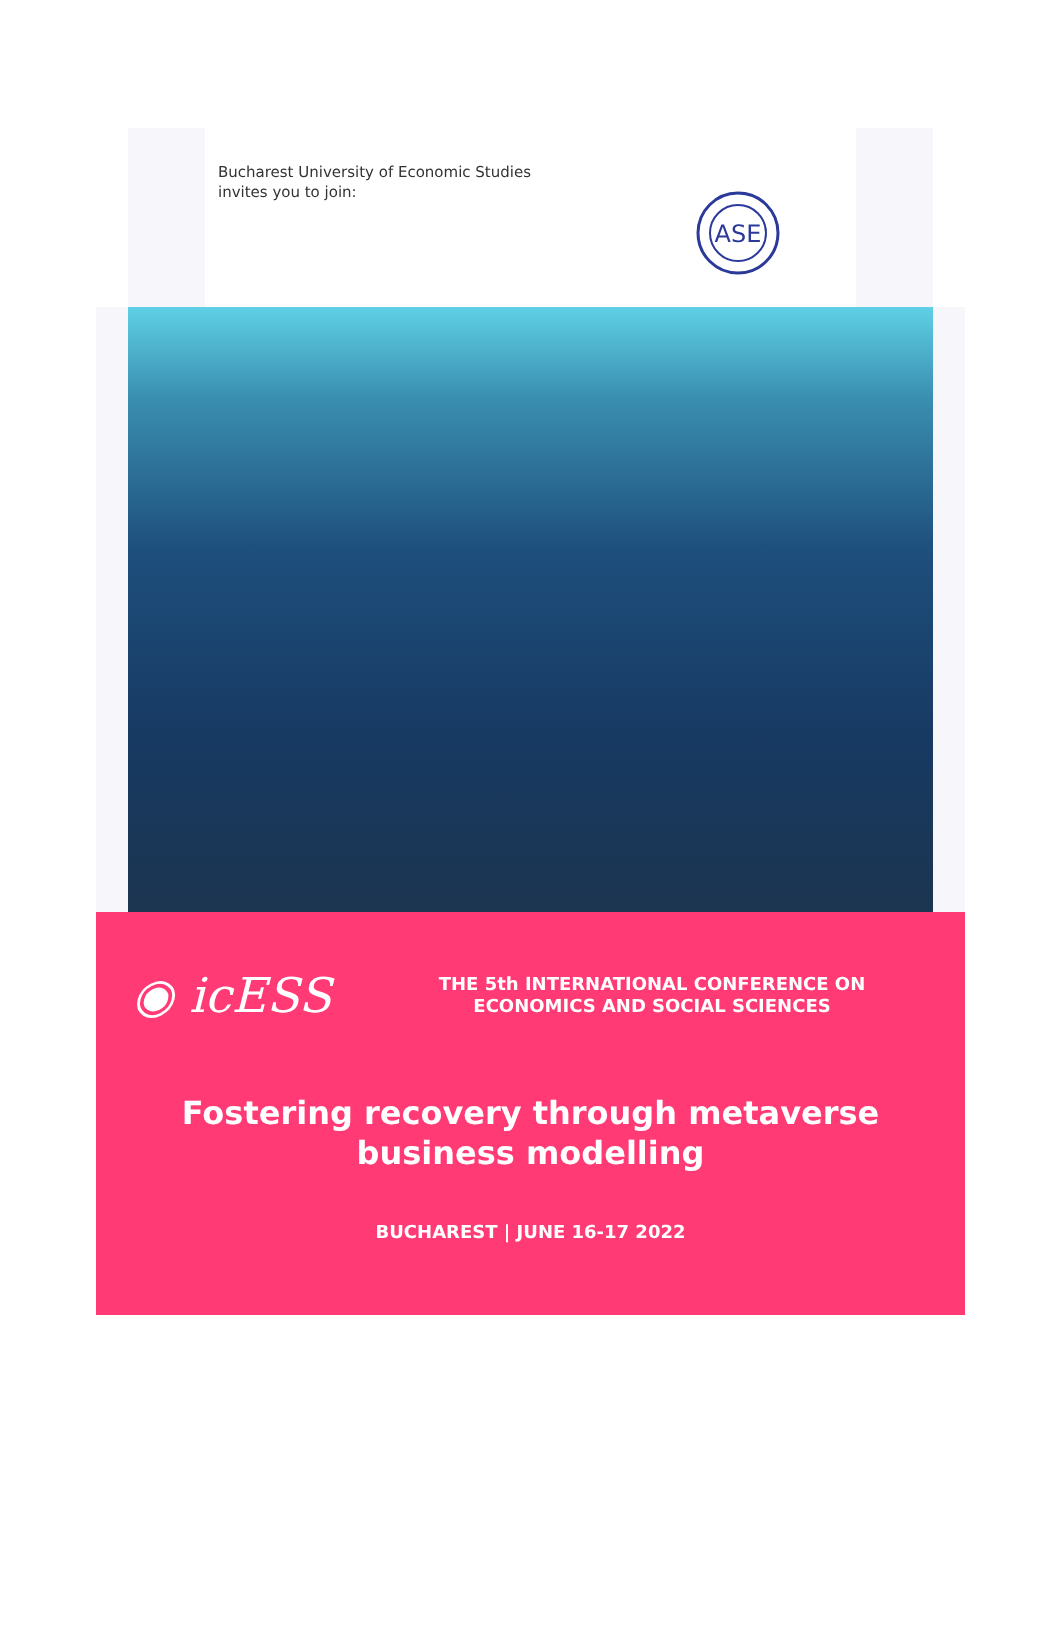Bucharest University of Economic Studies
invites you to join:
ASE
◉ icESS
THE 5th INTERNATIONAL CONFERENCE ON
ECONOMICS AND SOCIAL SCIENCES
Fostering recovery through metaverse
business modelling
BUCHAREST | JUNE 16-17 2022